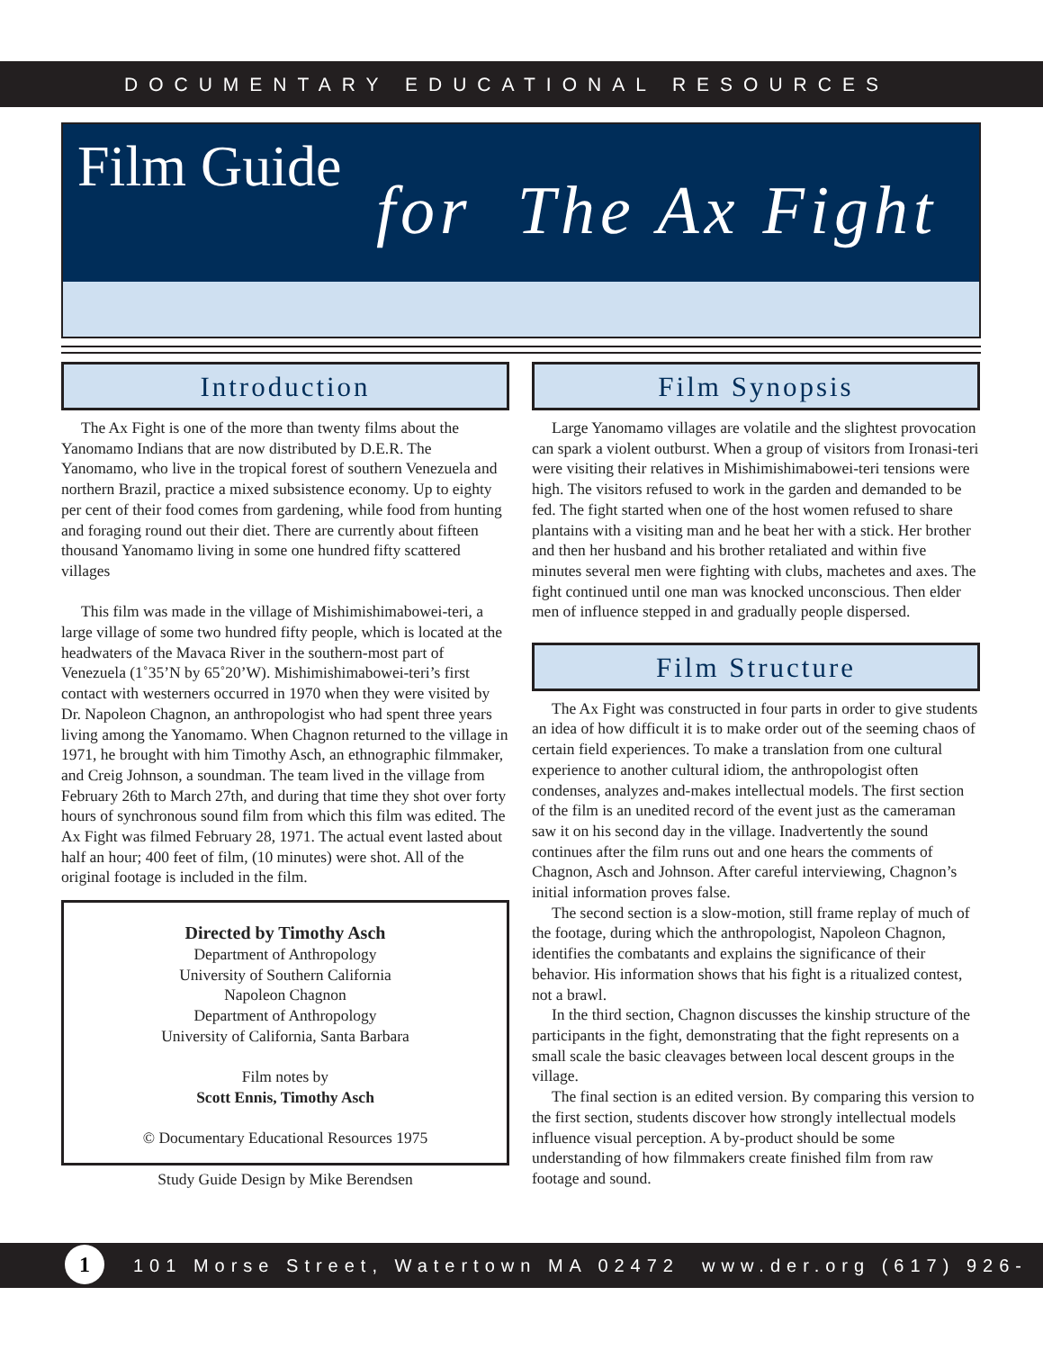DOCUMENTARY EDUCATIONAL RESOURCES
Film Guide
for The Ax Fight
Introduction
The Ax Fight is one of the more than twenty films about the Yanomamo Indians that are now distributed by D.E.R. The Yanomamo, who live in the tropical forest of southern Venezuela and northern Brazil, practice a mixed subsistence economy. Up to eighty per cent of their food comes from gardening, while food from hunting and foraging round out their diet. There are currently about fifteen thousand Yanomamo living in some one hundred fifty scattered villages
This film was made in the village of Mishimishimabowei-teri, a large village of some two hundred fifty people, which is located at the headwaters of the Mavaca River in the southern-most part of Venezuela (1˚35’N by 65˚20’W). Mishimishimabowei-teri’s first contact with westerners occurred in 1970 when they were visited by Dr. Napoleon Chagnon, an anthropologist who had spent three years living among the Yanomamo. When Chagnon returned to the village in 1971, he brought with him Timothy Asch, an ethnographic filmmaker, and Creig Johnson, a soundman. The team lived in the village from February 26th to March 27th, and during that time they shot over forty hours of synchronous sound film from which this film was edited. The Ax Fight was filmed February 28, 1971. The actual event lasted about half an hour; 400 feet of film, (10 minutes) were shot. All of the original footage is included in the film.
Directed by Timothy Asch
Department of Anthropology
University of Southern California
Napoleon Chagnon
Department of Anthropology
University of California, Santa Barbara
Film notes by
Scott Ennis, Timothy Asch
© Documentary Educational Resources 1975
Study Guide Design by Mike Berendsen
Film Synopsis
Large Yanomamo villages are volatile and the slightest provocation can spark a violent outburst. When a group of visitors from Ironasi-teri were visiting their relatives in Mishimishimabowei-teri tensions were high. The visitors refused to work in the garden and demanded to be fed. The fight started when one of the host women refused to share plantains with a visiting man and he beat her with a stick. Her brother and then her husband and his brother retaliated and within five minutes several men were fighting with clubs, machetes and axes. The fight continued until one man was knocked unconscious. Then elder men of influence stepped in and gradually people dispersed.
Film Structure
The Ax Fight was constructed in four parts in order to give students an idea of how difficult it is to make order out of the seeming chaos of certain field experiences. To make a translation from one cultural experience to another cultural idiom, the anthropologist often condenses, analyzes and-makes intellectual models. The first section of the film is an unedited record of the event just as the cameraman saw it on his second day in the village. Inadvertently the sound continues after the film runs out and one hears the comments of Chagnon, Asch and Johnson. After careful interviewing, Chagnon’s initial information proves false.
The second section is a slow-motion, still frame replay of much of the footage, during which the anthropologist, Napoleon Chagnon, identifies the combatants and explains the significance of their behavior. His information shows that his fight is a ritualized contest, not a brawl.
In the third section, Chagnon discusses the kinship structure of the participants in the fight, demonstrating that the fight represents on a small scale the basic cleavages between local descent groups in the village.
The final section is an edited version. By comparing this version to the first section, students discover how strongly intellectual models influence visual perception. A by-product should be some understanding of how filmmakers create finished film from raw footage and sound.
1 101 Morse Street, Watertown MA 02472 www.der.org (617) 926-0491